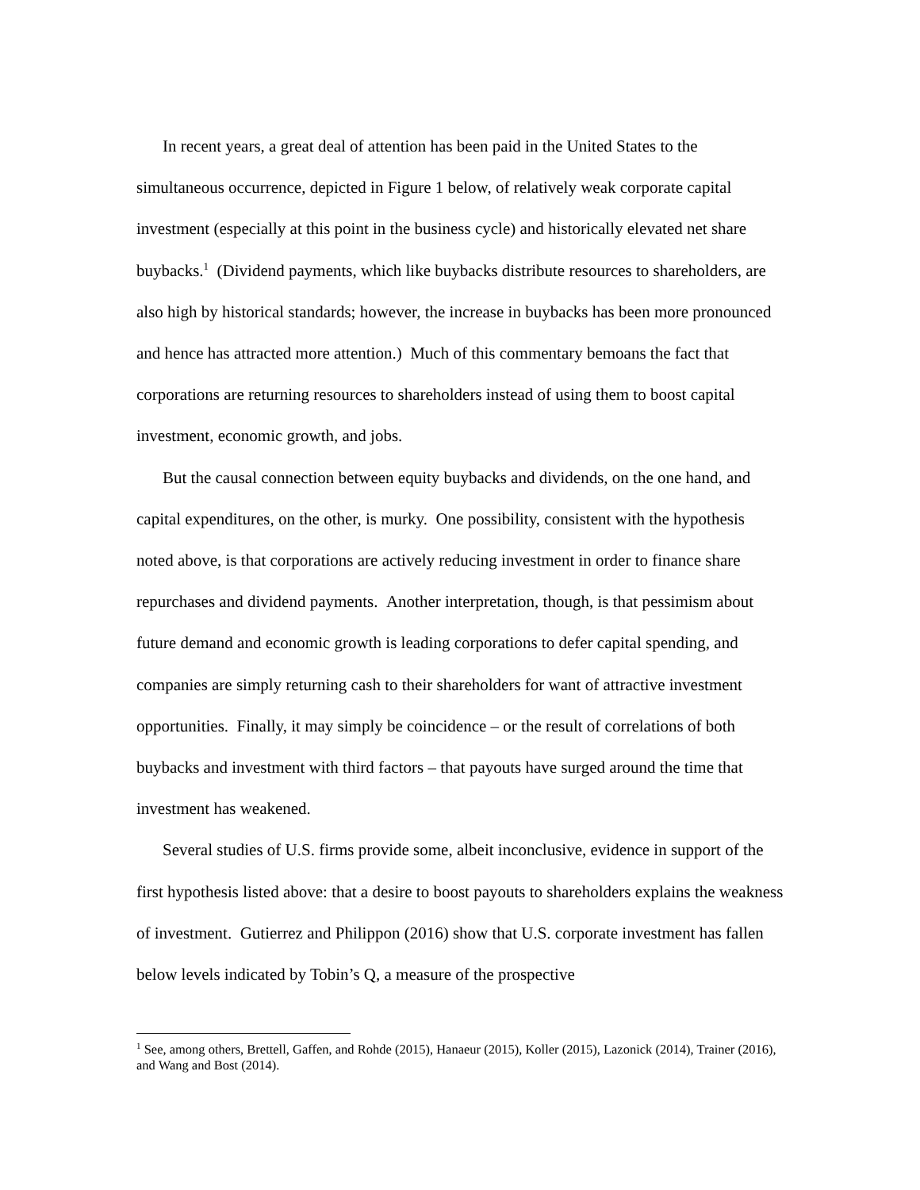In recent years, a great deal of attention has been paid in the United States to the simultaneous occurrence, depicted in Figure 1 below, of relatively weak corporate capital investment (especially at this point in the business cycle) and historically elevated net share buybacks.<sup>1</sup> (Dividend payments, which like buybacks distribute resources to shareholders, are also high by historical standards; however, the increase in buybacks has been more pronounced and hence has attracted more attention.) Much of this commentary bemoans the fact that corporations are returning resources to shareholders instead of using them to boost capital investment, economic growth, and jobs.
But the causal connection between equity buybacks and dividends, on the one hand, and capital expenditures, on the other, is murky. One possibility, consistent with the hypothesis noted above, is that corporations are actively reducing investment in order to finance share repurchases and dividend payments. Another interpretation, though, is that pessimism about future demand and economic growth is leading corporations to defer capital spending, and companies are simply returning cash to their shareholders for want of attractive investment opportunities. Finally, it may simply be coincidence – or the result of correlations of both buybacks and investment with third factors – that payouts have surged around the time that investment has weakened.
Several studies of U.S. firms provide some, albeit inconclusive, evidence in support of the first hypothesis listed above: that a desire to boost payouts to shareholders explains the weakness of investment. Gutierrez and Philippon (2016) show that U.S. corporate investment has fallen below levels indicated by Tobin’s Q, a measure of the prospective
<sup>1</sup> See, among others, Brettell, Gaffen, and Rohde (2015), Hanaeur (2015), Koller (2015), Lazonick (2014), Trainer (2016), and Wang and Bost (2014).